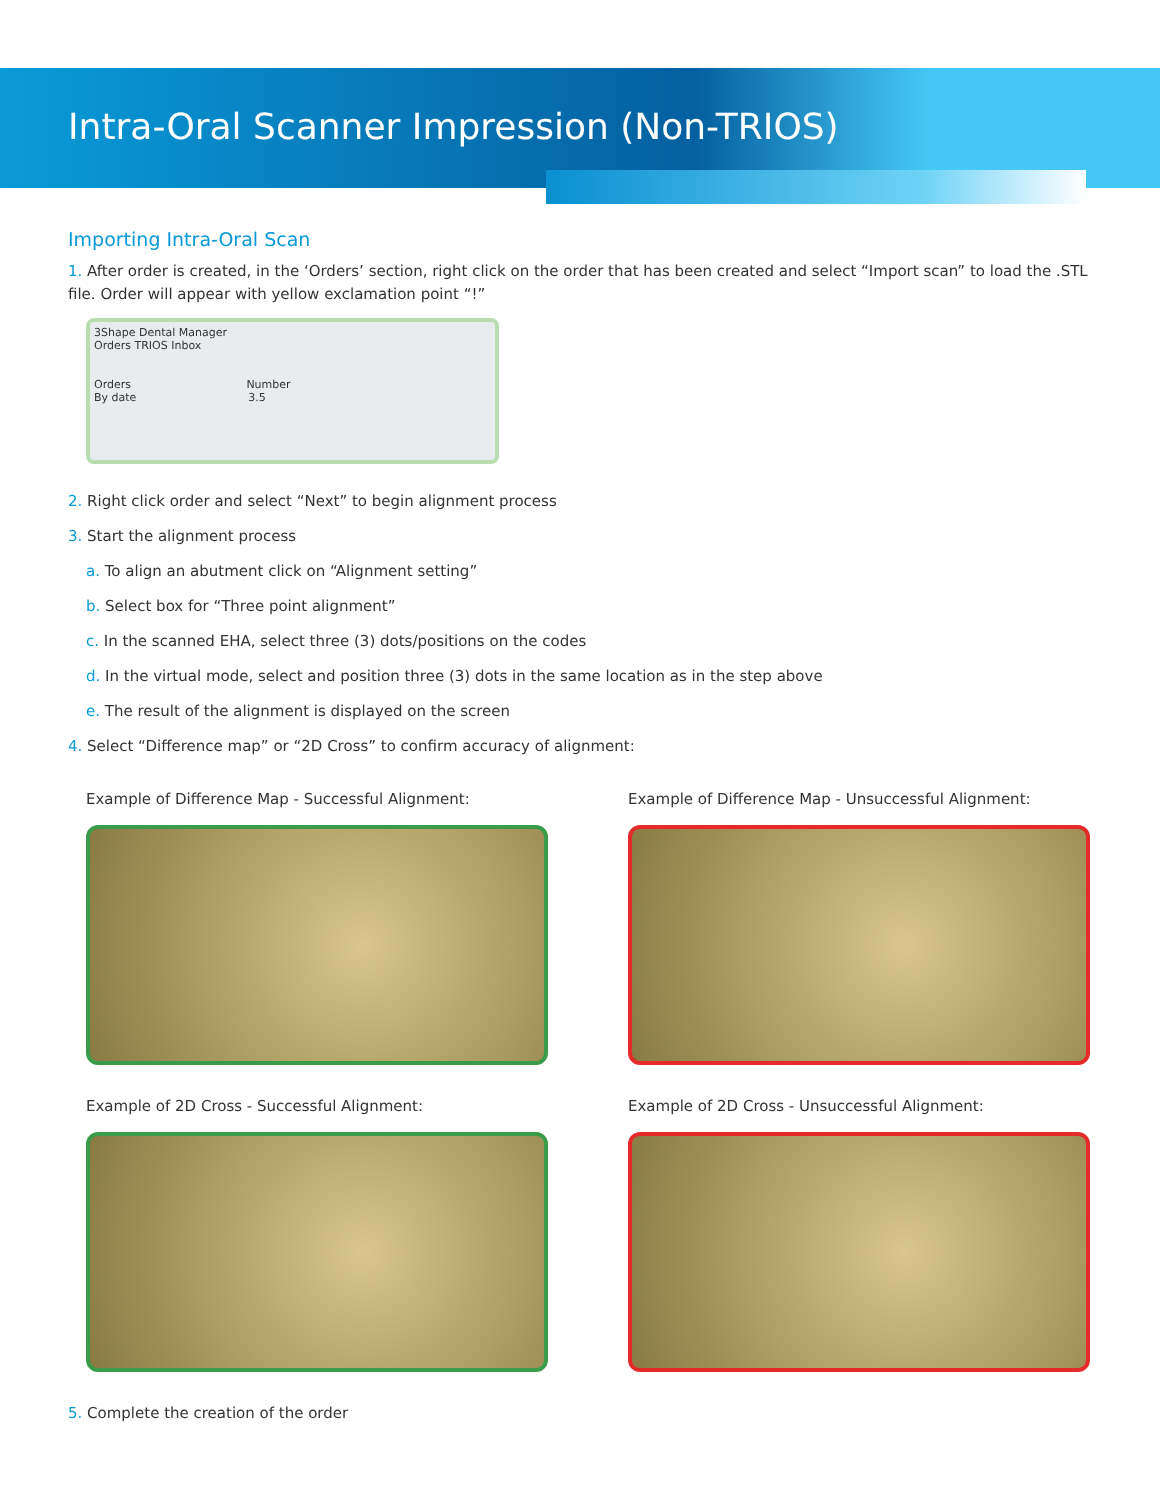Intra-Oral Scanner Impression (Non-TRIOS)
Importing Intra-Oral Scan
1. After order is created, in the ‘Orders’ section, right click on the order that has been created and select “Import scan” to load the .STL file. Order will appear with yellow exclamation point “!”
3Shape Dental Manager
Orders TRIOS Inbox
Orders Number
By date 3.5
2. Right click order and select “Next” to begin alignment process
3. Start the alignment process
a. To align an abutment click on “Alignment setting”
b. Select box for “Three point alignment”
c. In the scanned EHA, select three (3) dots/positions on the codes
d. In the virtual mode, select and position three (3) dots in the same location as in the step above
e. The result of the alignment is displayed on the screen
4. Select “Difference map” or “2D Cross” to confirm accuracy of alignment:
Example of Difference Map - Successful Alignment:
Example of Difference Map - Unsuccessful Alignment:
Example of 2D Cross - Successful Alignment:
Example of 2D Cross - Unsuccessful Alignment:
5. Complete the creation of the order